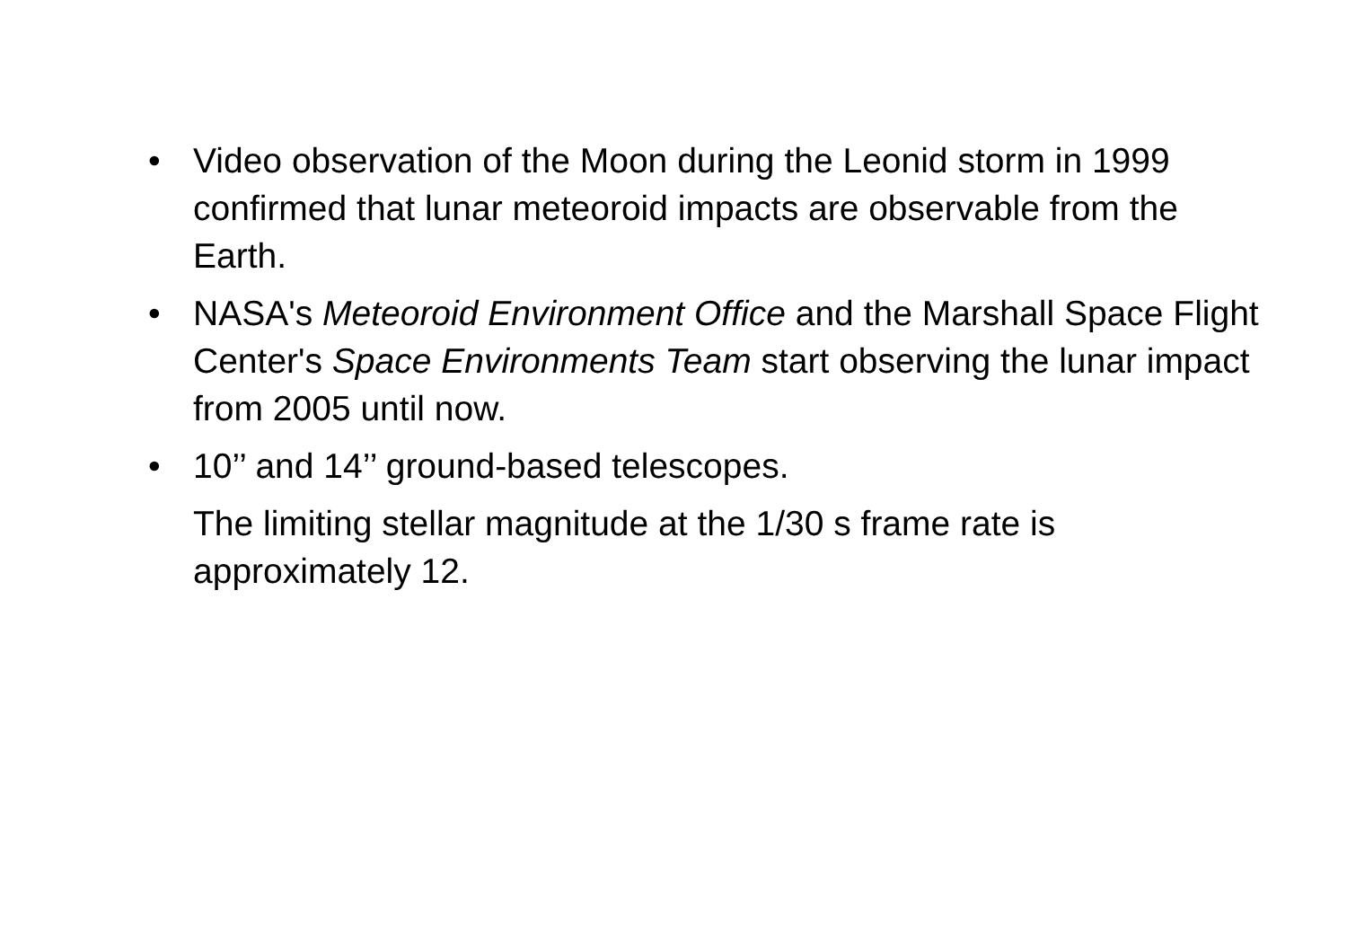• Video observation of the Moon during the Leonid storm in 1999 confirmed that lunar meteoroid impacts are observable from the Earth.
• NASA's Meteoroid Environment Office and the Marshall Space Flight Center's Space Environments Team start observing the lunar impact from 2005 until now.
• 10’’ and 14’’ ground-based telescopes.
The limiting stellar magnitude at the 1/30 s frame rate is approximately 12.